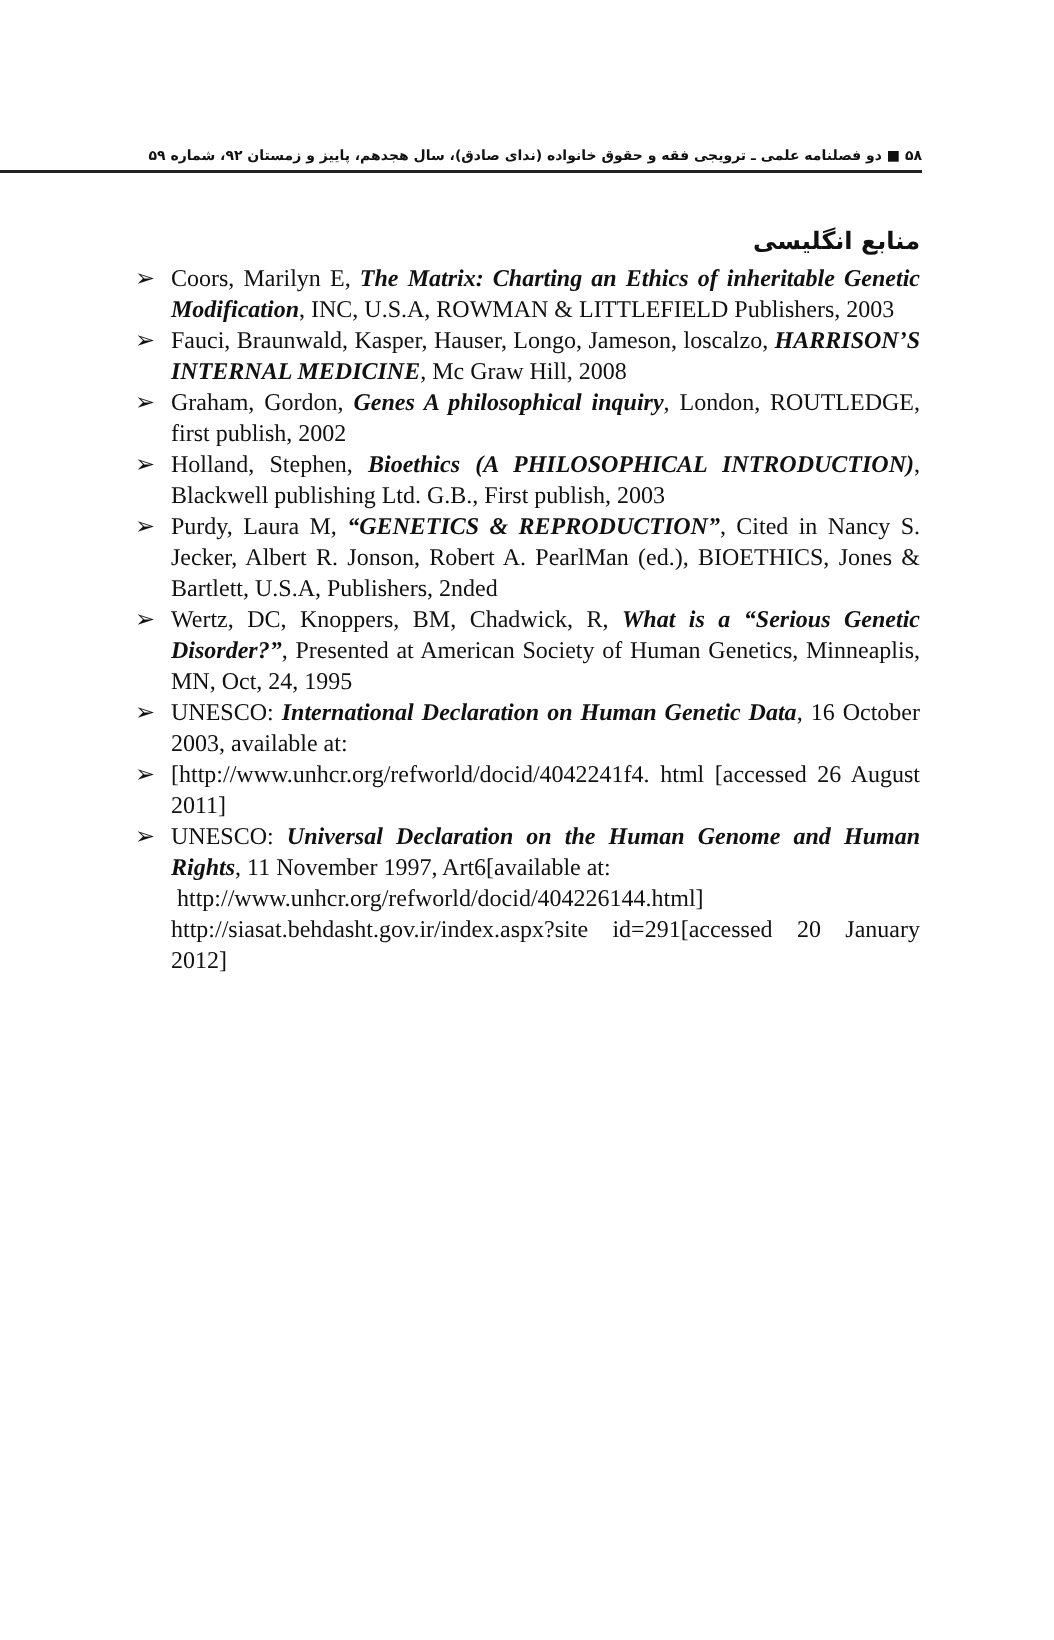۵۸ ■ دو فصلنامه علمی ـ ترویجی فقه و حقوق خانواده (ندای صادق)، سال هجدهم، پاییز و زمستان ۹۲، شماره ۵۹
منابع انگلیسی
➢ Coors, Marilyn E, The Matrix: Charting an Ethics of inheritable Genetic Modification, INC, U.S.A, ROWMAN & LITTLEFIELD Publishers, 2003
➢ Fauci, Braunwald, Kasper, Hauser, Longo, Jameson, loscalzo, HARRISON’S INTERNAL MEDICINE, Mc Graw Hill, 2008
➢ Graham, Gordon, Genes A philosophical inquiry, London, ROUTLEDGE, first publish, 2002
➢ Holland, Stephen, Bioethics (A PHILOSOPHICAL INTRODUCTION), Blackwell publishing Ltd. G.B., First publish, 2003
➢ Purdy, Laura M, “GENETICS & REPRODUCTION”, Cited in Nancy S. Jecker, Albert R. Jonson, Robert A. PearlMan (ed.), BIOETHICS, Jones & Bartlett, U.S.A, Publishers, 2nded
➢ Wertz, DC, Knoppers, BM, Chadwick, R, What is a “Serious Genetic Disorder?”, Presented at American Society of Human Genetics, Minneaplis, MN, Oct, 24, 1995
➢ UNESCO: International Declaration on Human Genetic Data, 16 October 2003, available at:
➢ [http://www.unhcr.org/refworld/docid/4042241f4. html [accessed 26 August 2011]
➢ UNESCO: Universal Declaration on the Human Genome and Human Rights, 11 November 1997, Art6[available at:
http://www.unhcr.org/refworld/docid/404226144.html]
http://siasat.behdasht.gov.ir/index.aspx?site id=291[accessed 20 January 2012]